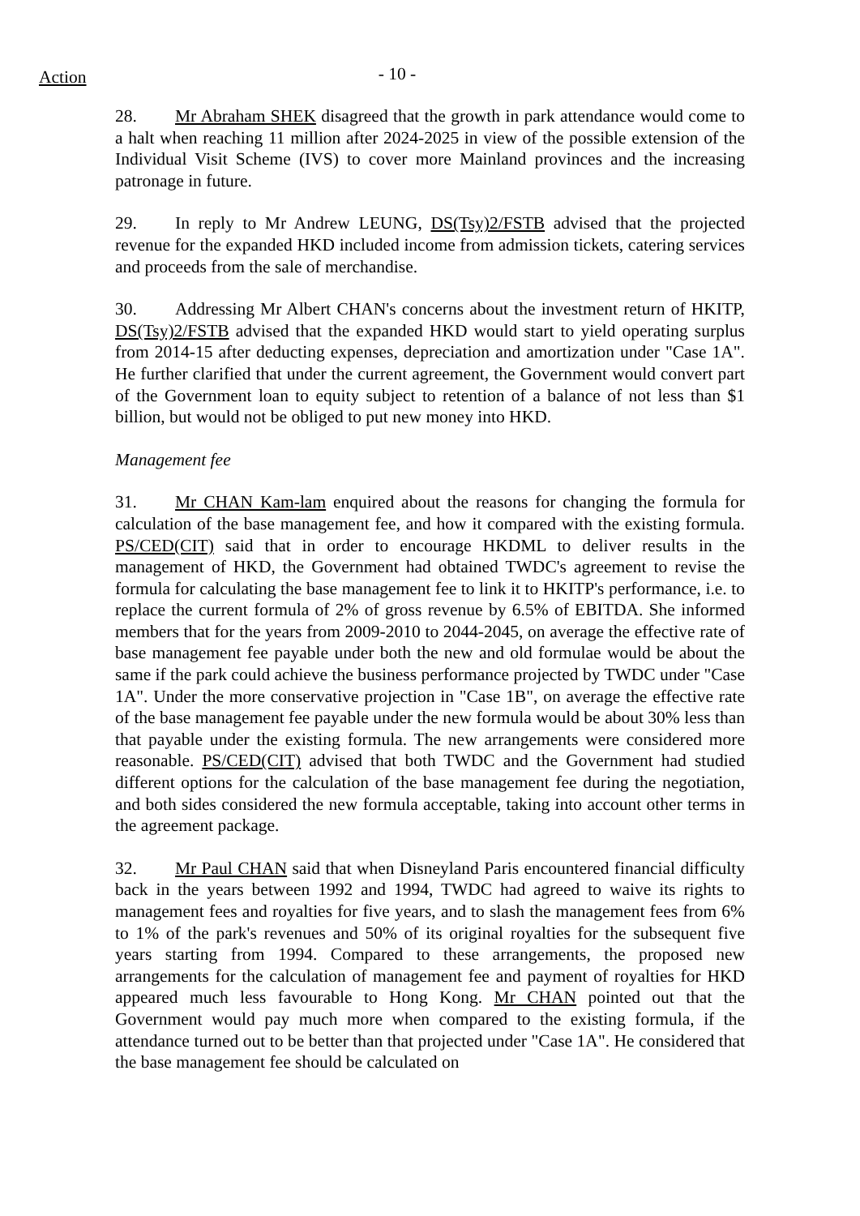Action
- 10 -
28. Mr Abraham SHEK disagreed that the growth in park attendance would come to a halt when reaching 11 million after 2024-2025 in view of the possible extension of the Individual Visit Scheme (IVS) to cover more Mainland provinces and the increasing patronage in future.
29. In reply to Mr Andrew LEUNG, DS(Tsy)2/FSTB advised that the projected revenue for the expanded HKD included income from admission tickets, catering services and proceeds from the sale of merchandise.
30. Addressing Mr Albert CHAN's concerns about the investment return of HKITP, DS(Tsy)2/FSTB advised that the expanded HKD would start to yield operating surplus from 2014-15 after deducting expenses, depreciation and amortization under "Case 1A". He further clarified that under the current agreement, the Government would convert part of the Government loan to equity subject to retention of a balance of not less than $1 billion, but would not be obliged to put new money into HKD.
Management fee
31. Mr CHAN Kam-lam enquired about the reasons for changing the formula for calculation of the base management fee, and how it compared with the existing formula. PS/CED(CIT) said that in order to encourage HKDML to deliver results in the management of HKD, the Government had obtained TWDC's agreement to revise the formula for calculating the base management fee to link it to HKITP's performance, i.e. to replace the current formula of 2% of gross revenue by 6.5% of EBITDA. She informed members that for the years from 2009-2010 to 2044-2045, on average the effective rate of base management fee payable under both the new and old formulae would be about the same if the park could achieve the business performance projected by TWDC under "Case 1A". Under the more conservative projection in "Case 1B", on average the effective rate of the base management fee payable under the new formula would be about 30% less than that payable under the existing formula. The new arrangements were considered more reasonable. PS/CED(CIT) advised that both TWDC and the Government had studied different options for the calculation of the base management fee during the negotiation, and both sides considered the new formula acceptable, taking into account other terms in the agreement package.
32. Mr Paul CHAN said that when Disneyland Paris encountered financial difficulty back in the years between 1992 and 1994, TWDC had agreed to waive its rights to management fees and royalties for five years, and to slash the management fees from 6% to 1% of the park's revenues and 50% of its original royalties for the subsequent five years starting from 1994. Compared to these arrangements, the proposed new arrangements for the calculation of management fee and payment of royalties for HKD appeared much less favourable to Hong Kong. Mr CHAN pointed out that the Government would pay much more when compared to the existing formula, if the attendance turned out to be better than that projected under "Case 1A". He considered that the base management fee should be calculated on